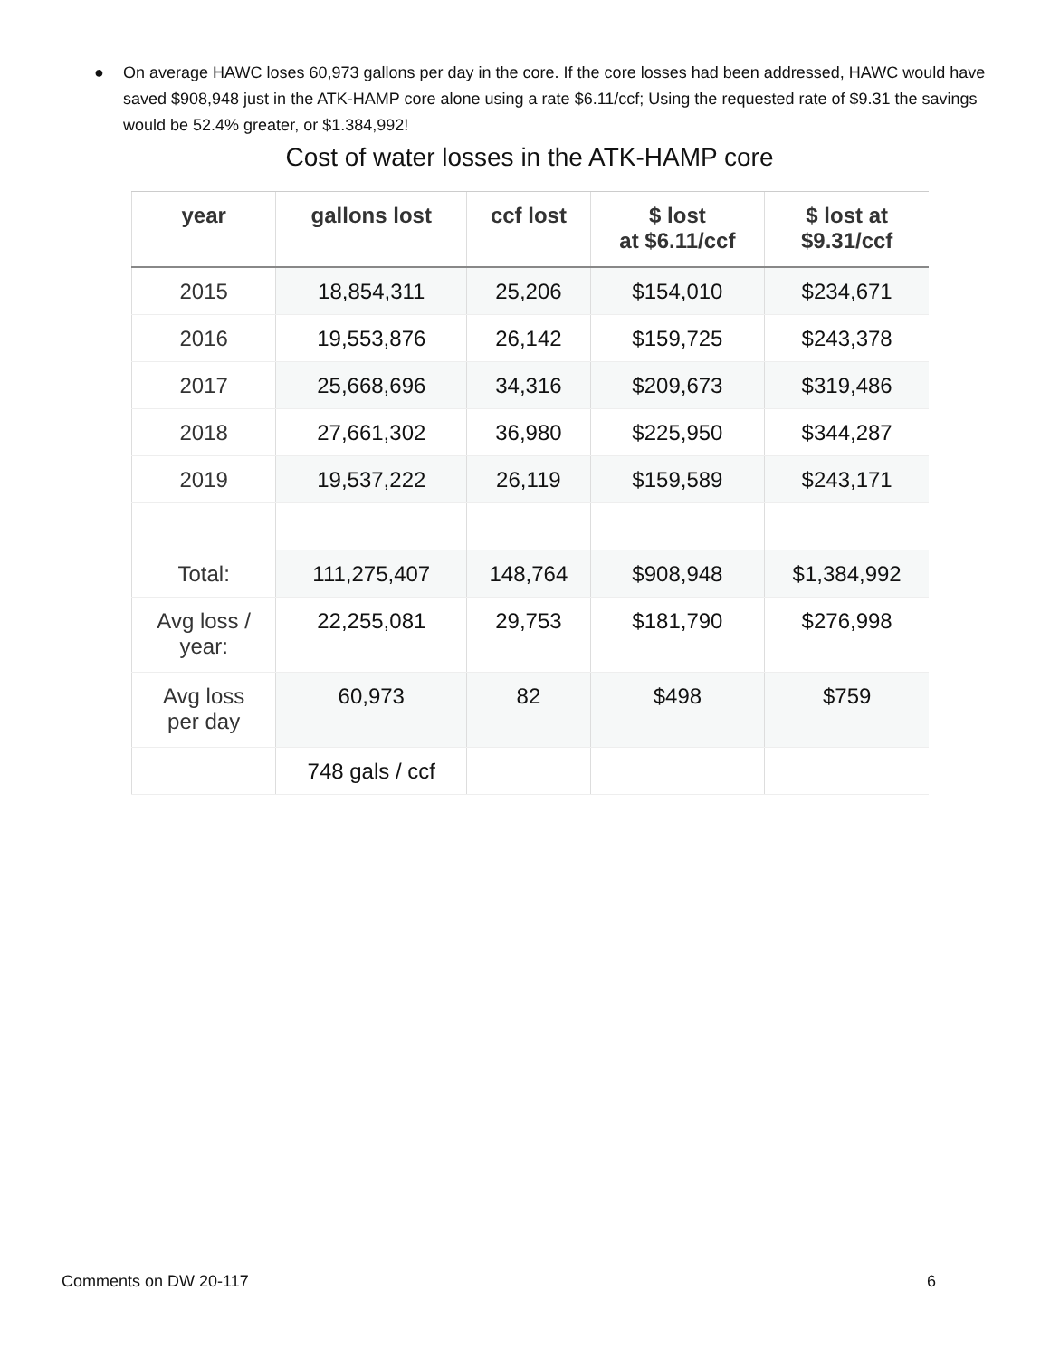● On average HAWC loses 60,973 gallons per day in the core. If the core losses had been addressed, HAWC would have saved $908,948 just in the ATK-HAMP core alone using a rate $6.11/ccf; Using the requested rate of $9.31 the savings would be 52.4% greater, or $1.384,992!
Cost of water losses in the ATK-HAMP core
| year | gallons lost | ccf lost | $ lost at $6.11/ccf | $ lost at $9.31/ccf |
| --- | --- | --- | --- | --- |
| 2015 | 18,854,311 | 25,206 | $154,010 | $234,671 |
| 2016 | 19,553,876 | 26,142 | $159,725 | $243,378 |
| 2017 | 25,668,696 | 34,316 | $209,673 | $319,486 |
| 2018 | 27,661,302 | 36,980 | $225,950 | $344,287 |
| 2019 | 19,537,222 | 26,119 | $159,589 | $243,171 |
| Total: | 111,275,407 | 148,764 | $908,948 | $1,384,992 |
| Avg loss / year: | 22,255,081 | 29,753 | $181,790 | $276,998 |
| Avg loss per day | 60,973 | 82 | $498 | $759 |
| | 748 gals / ccf | | | |
Comments on DW 20-117 6